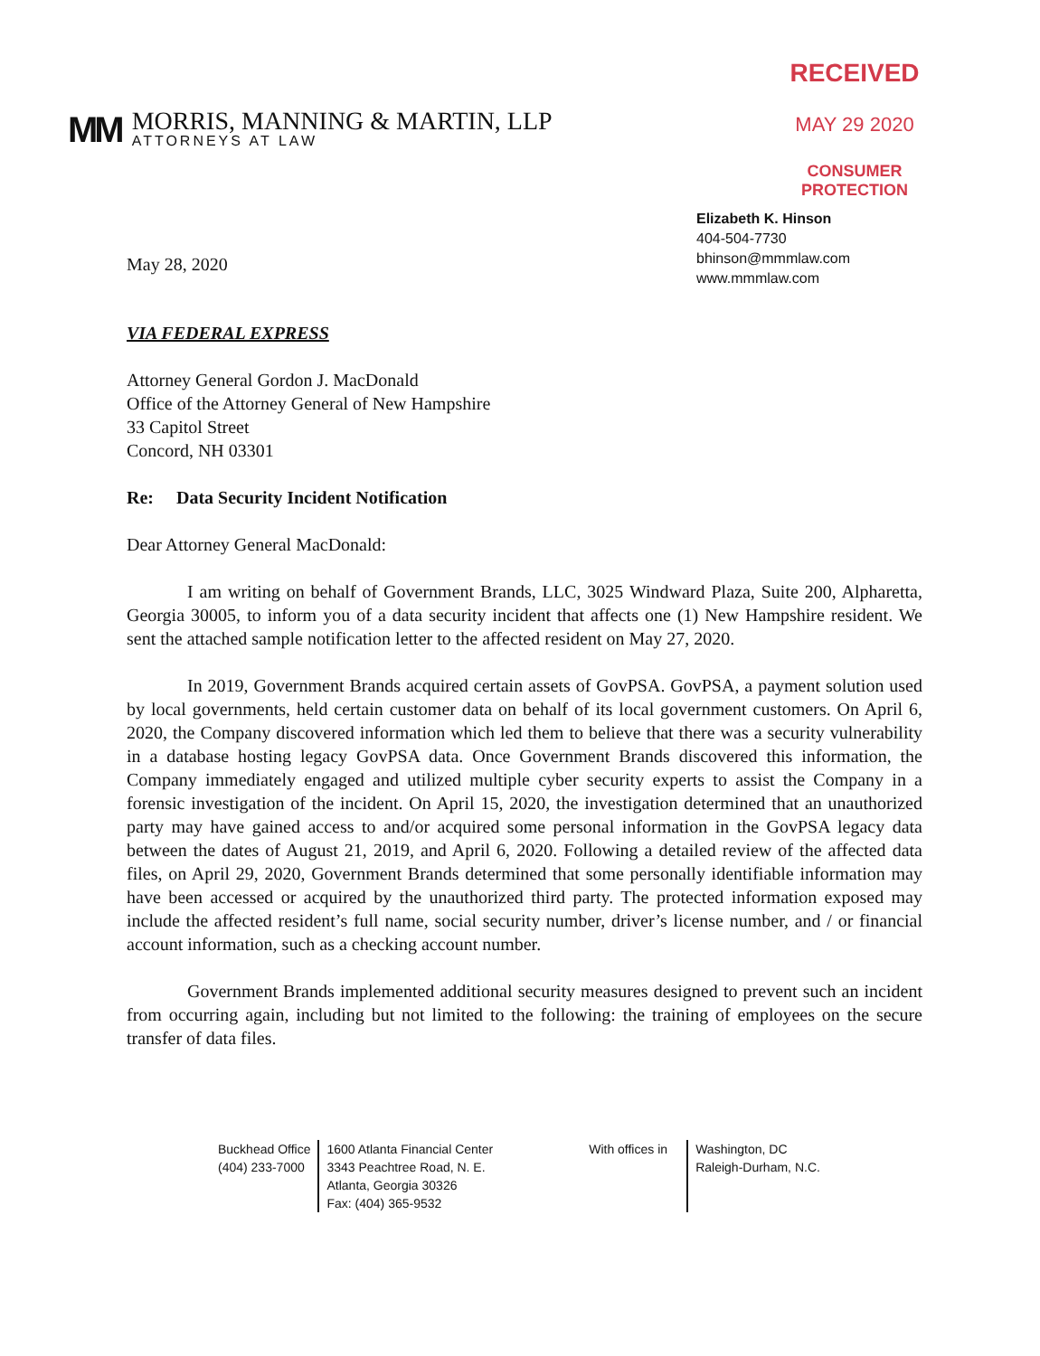MM
MORRIS, MANNING & MARTIN, LLP
ATTORNEYS AT LAW
RECEIVED
MAY 29 2020
CONSUMER PROTECTION
Elizabeth K. Hinson
404-504-7730
bhinson@mmmlaw.com
www.mmmlaw.com
May 28, 2020
VIA FEDERAL EXPRESS
Attorney General Gordon J. MacDonald
Office of the Attorney General of New Hampshire
33 Capitol Street
Concord, NH 03301
Re: Data Security Incident Notification
Dear Attorney General MacDonald:
I am writing on behalf of Government Brands, LLC, 3025 Windward Plaza, Suite 200, Alpharetta, Georgia 30005, to inform you of a data security incident that affects one (1) New Hampshire resident. We sent the attached sample notification letter to the affected resident on May 27, 2020.
In 2019, Government Brands acquired certain assets of GovPSA. GovPSA, a payment solution used by local governments, held certain customer data on behalf of its local government customers. On April 6, 2020, the Company discovered information which led them to believe that there was a security vulnerability in a database hosting legacy GovPSA data. Once Government Brands discovered this information, the Company immediately engaged and utilized multiple cyber security experts to assist the Company in a forensic investigation of the incident. On April 15, 2020, the investigation determined that an unauthorized party may have gained access to and/or acquired some personal information in the GovPSA legacy data between the dates of August 21, 2019, and April 6, 2020. Following a detailed review of the affected data files, on April 29, 2020, Government Brands determined that some personally identifiable information may have been accessed or acquired by the unauthorized third party. The protected information exposed may include the affected resident’s full name, social security number, driver’s license number, and / or financial account information, such as a checking account number.
Government Brands implemented additional security measures designed to prevent such an incident from occurring again, including but not limited to the following: the training of employees on the secure transfer of data files.
Buckhead Office
(404) 233-7000
1600 Atlanta Financial Center
3343 Peachtree Road, N. E.
Atlanta, Georgia 30326
Fax: (404) 365-9532
With offices in
Washington, DC
Raleigh-Durham, N.C.